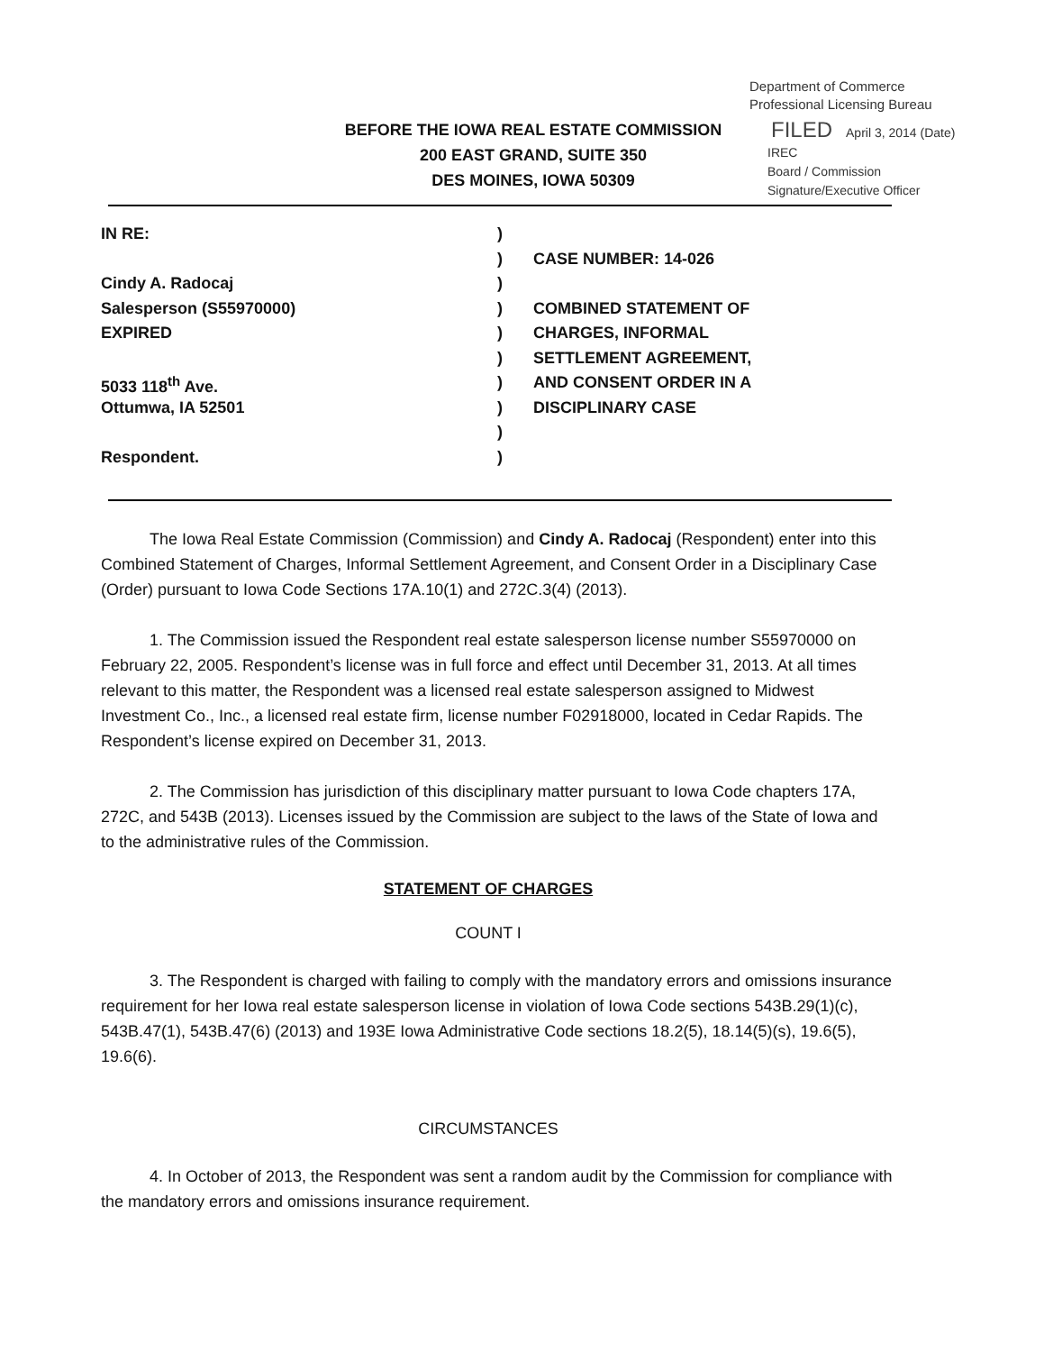Department of Commerce
Professional Licensing Bureau
BEFORE THE IOWA REAL ESTATE COMMISSION
200 EAST GRAND, SUITE 350
DES MOINES, IOWA 50309
FILED April 3, 2014 (Date)
IREC
Board / Commission
Signature/Executive Officer
| IN RE: | ) | |
| | ) | CASE NUMBER: 14-026 |
| Cindy A. Radocaj | ) | |
| Salesperson (S55970000) | ) | COMBINED STATEMENT OF |
| EXPIRED | ) | CHARGES, INFORMAL |
| | ) | SETTLEMENT AGREEMENT, |
| 5033 118<sup>th</sup> Ave. | ) | AND CONSENT ORDER IN A |
| Ottumwa, IA 52501 | ) | DISCIPLINARY CASE |
| | ) | |
| Respondent. | ) | |
   The Iowa Real Estate Commission (Commission) and Cindy A. Radocaj (Respondent) enter into this Combined Statement of Charges, Informal Settlement Agreement, and Consent Order in a Disciplinary Case (Order) pursuant to Iowa Code Sections 17A.10(1) and 272C.3(4) (2013).
   1. The Commission issued the Respondent real estate salesperson license number S55970000 on February 22, 2005. Respondent’s license was in full force and effect until December 31, 2013. At all times relevant to this matter, the Respondent was a licensed real estate salesperson assigned to Midwest Investment Co., Inc., a licensed real estate firm, license number F02918000, located in Cedar Rapids. The Respondent’s license expired on December 31, 2013.
   2. The Commission has jurisdiction of this disciplinary matter pursuant to Iowa Code chapters 17A, 272C, and 543B (2013). Licenses issued by the Commission are subject to the laws of the State of Iowa and to the administrative rules of the Commission.
STATEMENT OF CHARGES
COUNT I
   3. The Respondent is charged with failing to comply with the mandatory errors and omissions insurance requirement for her Iowa real estate salesperson license in violation of Iowa Code sections 543B.29(1)(c), 543B.47(1), 543B.47(6) (2013) and 193E Iowa Administrative Code sections 18.2(5), 18.14(5)(s), 19.6(5), 19.6(6).
CIRCUMSTANCES
   4. In October of 2013, the Respondent was sent a random audit by the Commission for compliance with the mandatory errors and omissions insurance requirement.